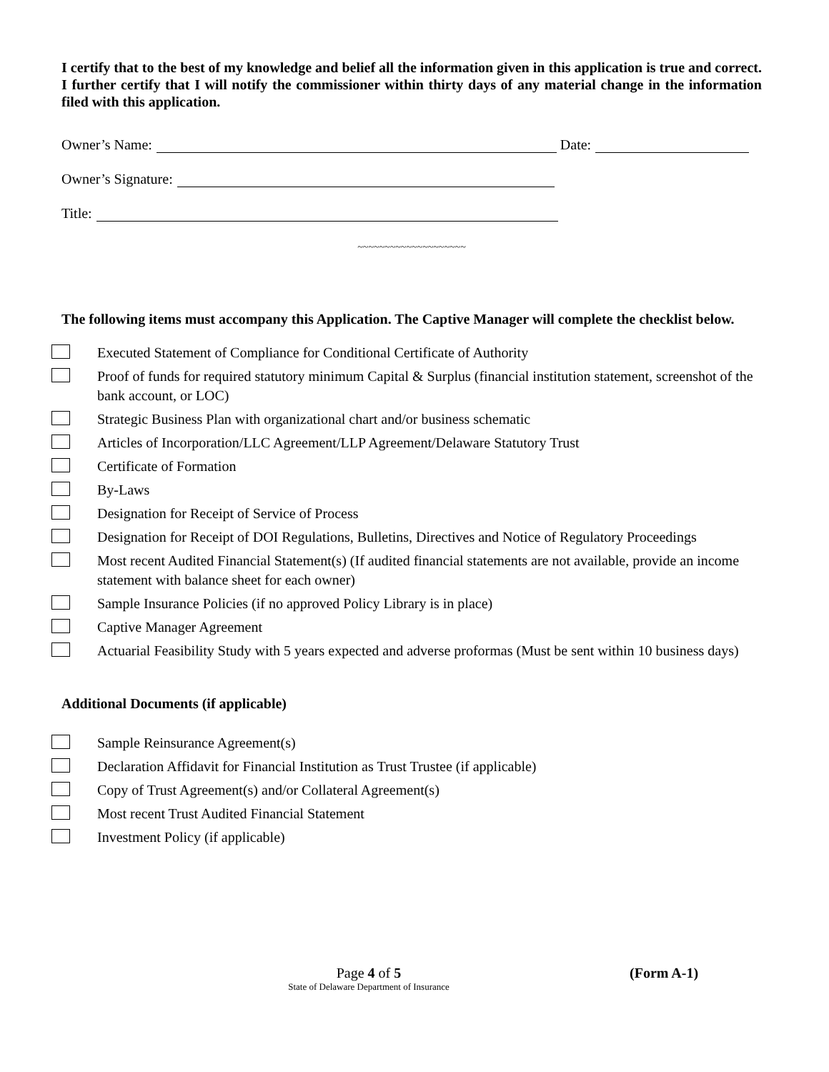I certify that to the best of my knowledge and belief all the information given in this application is true and correct. I further certify that I will notify the commissioner within thirty days of any material change in the information filed with this application.
Owner’s Name: Date:
Owner’s Signature:
Title:
~~~~~~~~~~~~~~~~~~~~
The following items must accompany this Application. The Captive Manager will complete the checklist below.
Executed Statement of Compliance for Conditional Certificate of Authority
Proof of funds for required statutory minimum Capital & Surplus (financial institution statement, screenshot of the bank account, or LOC)
Strategic Business Plan with organizational chart and/or business schematic
Articles of Incorporation/LLC Agreement/LLP Agreement/Delaware Statutory Trust
Certificate of Formation
By-Laws
Designation for Receipt of Service of Process
Designation for Receipt of DOI Regulations, Bulletins, Directives and Notice of Regulatory Proceedings
Most recent Audited Financial Statement(s) (If audited financial statements are not available, provide an income statement with balance sheet for each owner)
Sample Insurance Policies (if no approved Policy Library is in place)
Captive Manager Agreement
Actuarial Feasibility Study with 5 years expected and adverse proformas (Must be sent within 10 business days)
Additional Documents (if applicable)
Sample Reinsurance Agreement(s)
Declaration Affidavit for Financial Institution as Trust Trustee (if applicable)
Copy of Trust Agreement(s) and/or Collateral Agreement(s)
Most recent Trust Audited Financial Statement
Investment Policy (if applicable)
Page 4 of 5
State of Delaware Department of Insurance
(Form A-1)